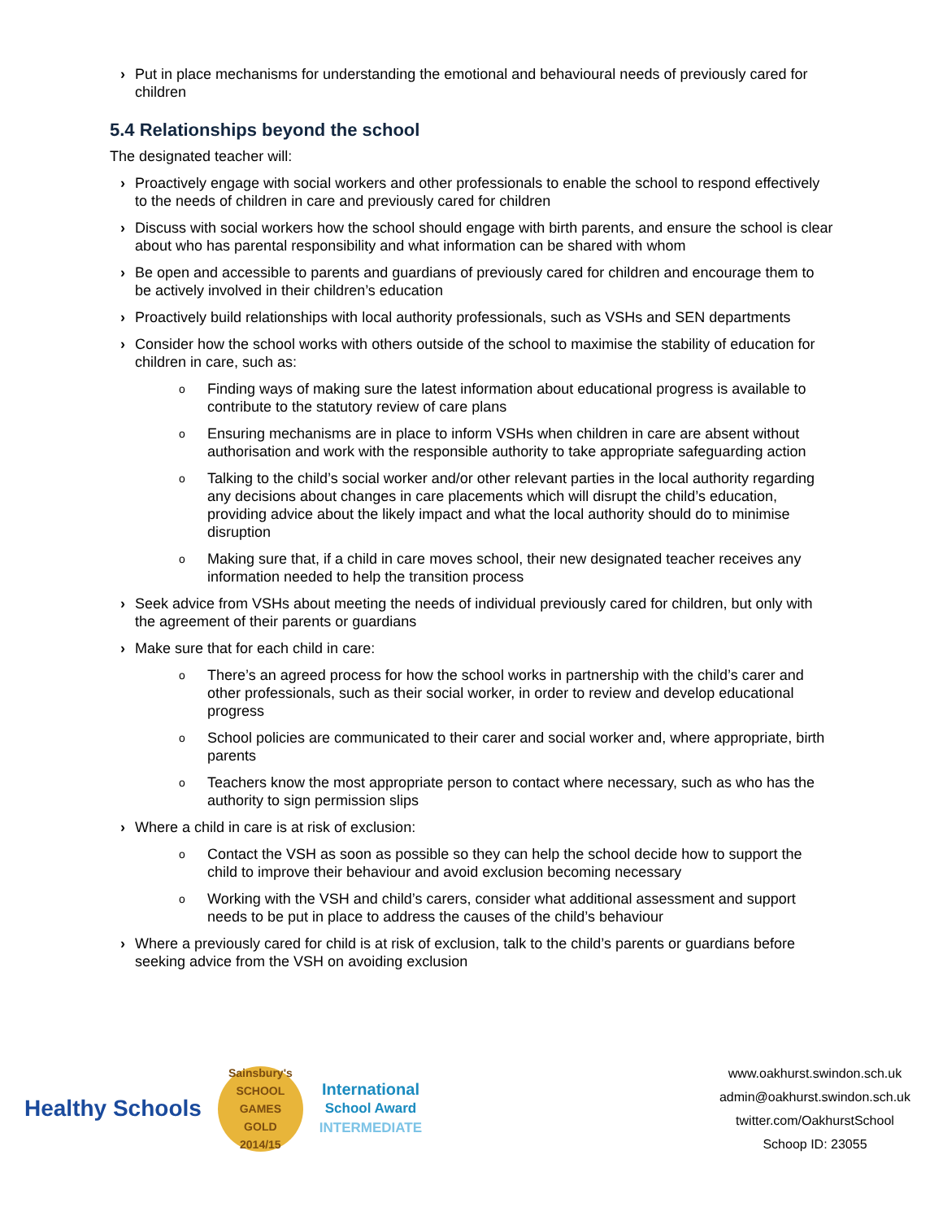› Put in place mechanisms for understanding the emotional and behavioural needs of previously cared for children
5.4 Relationships beyond the school
The designated teacher will:
› Proactively engage with social workers and other professionals to enable the school to respond effectively to the needs of children in care and previously cared for children
› Discuss with social workers how the school should engage with birth parents, and ensure the school is clear about who has parental responsibility and what information can be shared with whom
› Be open and accessible to parents and guardians of previously cared for children and encourage them to be actively involved in their children’s education
› Proactively build relationships with local authority professionals, such as VSHs and SEN departments
› Consider how the school works with others outside of the school to maximise the stability of education for children in care, such as:
o Finding ways of making sure the latest information about educational progress is available to contribute to the statutory review of care plans
o Ensuring mechanisms are in place to inform VSHs when children in care are absent without authorisation and work with the responsible authority to take appropriate safeguarding action
o Talking to the child’s social worker and/or other relevant parties in the local authority regarding any decisions about changes in care placements which will disrupt the child’s education, providing advice about the likely impact and what the local authority should do to minimise disruption
o Making sure that, if a child in care moves school, their new designated teacher receives any information needed to help the transition process
› Seek advice from VSHs about meeting the needs of individual previously cared for children, but only with the agreement of their parents or guardians
› Make sure that for each child in care:
o There’s an agreed process for how the school works in partnership with the child’s carer and other professionals, such as their social worker, in order to review and develop educational progress
o School policies are communicated to their carer and social worker and, where appropriate, birth parents
o Teachers know the most appropriate person to contact where necessary, such as who has the authority to sign permission slips
› Where a child in care is at risk of exclusion:
o Contact the VSH as soon as possible so they can help the school decide how to support the child to improve their behaviour and avoid exclusion becoming necessary
o Working with the VSH and child’s carers, consider what additional assessment and support needs to be put in place to address the causes of the child’s behaviour
› Where a previously cared for child is at risk of exclusion, talk to the child’s parents or guardians before seeking advice from the VSH on avoiding exclusion
Healthy Schools
Sainsbury's
SCHOOL GAMES
GOLD
2014/15
International
School Award
INTERMEDIATE
www.oakhurst.swindon.sch.uk
admin@oakhurst.swindon.sch.uk
twitter.com/OakhurstSchool
Schoop ID: 23055